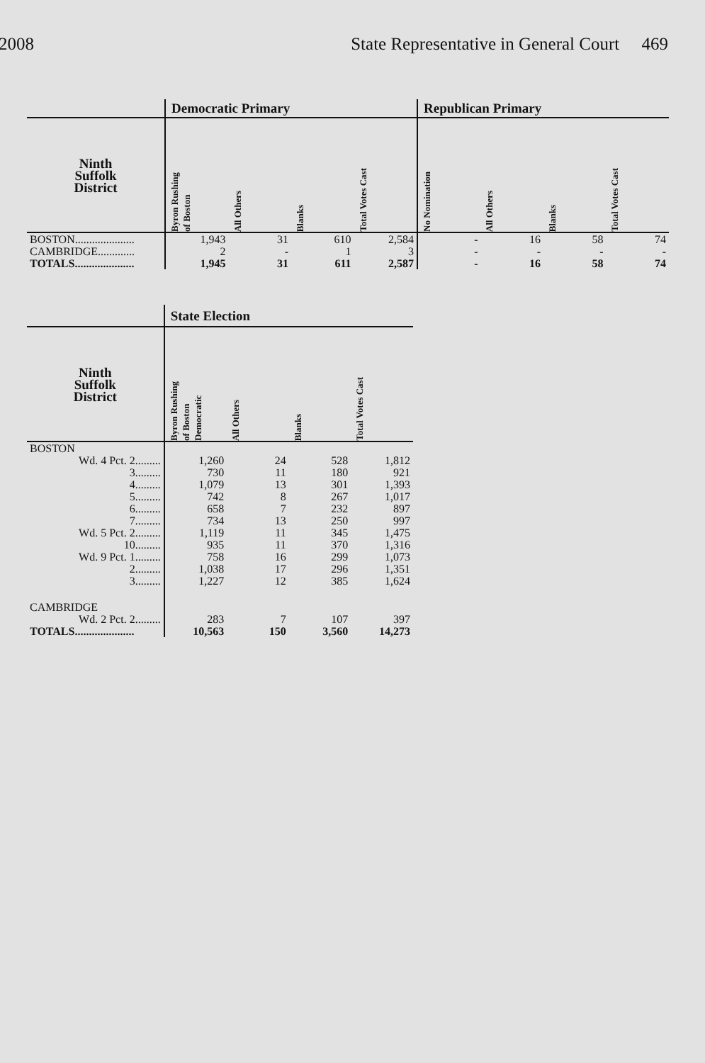2008 State Representative in General Court 469
| | Democratic Primary | | | | Republican Primary | | | |
| --- | --- | --- | --- | --- | --- | --- | --- | --- |
| Ninth Suffolk District | Byron Rushing of Boston | All Others | Blanks | Total Votes Cast | No Nomination | All Others | Blanks | Total Votes Cast |
| BOSTON..................... | 1,943 | 31 | 610 | 2,584 | - | 16 | 58 | 74 |
| CAMBRIDGE............. | 2 | - | 1 | 3 | - | - | - | - |
| TOTALS..................... | 1,945 | 31 | 611 | 2,587 | - | 16 | 58 | 74 |
| | State Election | | | |
| --- | --- | --- | --- | --- |
| Ninth Suffolk District | Byron Rushing of Boston Democratic | All Others | Blanks | Total Votes Cast |
| BOSTON | | | | |
| Wd. 4 Pct. 2......... | 1,260 | 24 | 528 | 1,812 |
| 3......... | 730 | 11 | 180 | 921 |
| 4......... | 1,079 | 13 | 301 | 1,393 |
| 5......... | 742 | 8 | 267 | 1,017 |
| 6......... | 658 | 7 | 232 | 897 |
| 7......... | 734 | 13 | 250 | 997 |
| Wd. 5 Pct. 2......... | 1,119 | 11 | 345 | 1,475 |
| 10......... | 935 | 11 | 370 | 1,316 |
| Wd. 9 Pct. 1......... | 758 | 16 | 299 | 1,073 |
| 2......... | 1,038 | 17 | 296 | 1,351 |
| 3......... | 1,227 | 12 | 385 | 1,624 |
| CAMBRIDGE | | | | |
| Wd. 2 Pct. 2......... | 283 | 7 | 107 | 397 |
| TOTALS..................... | 10,563 | 150 | 3,560 | 14,273 |